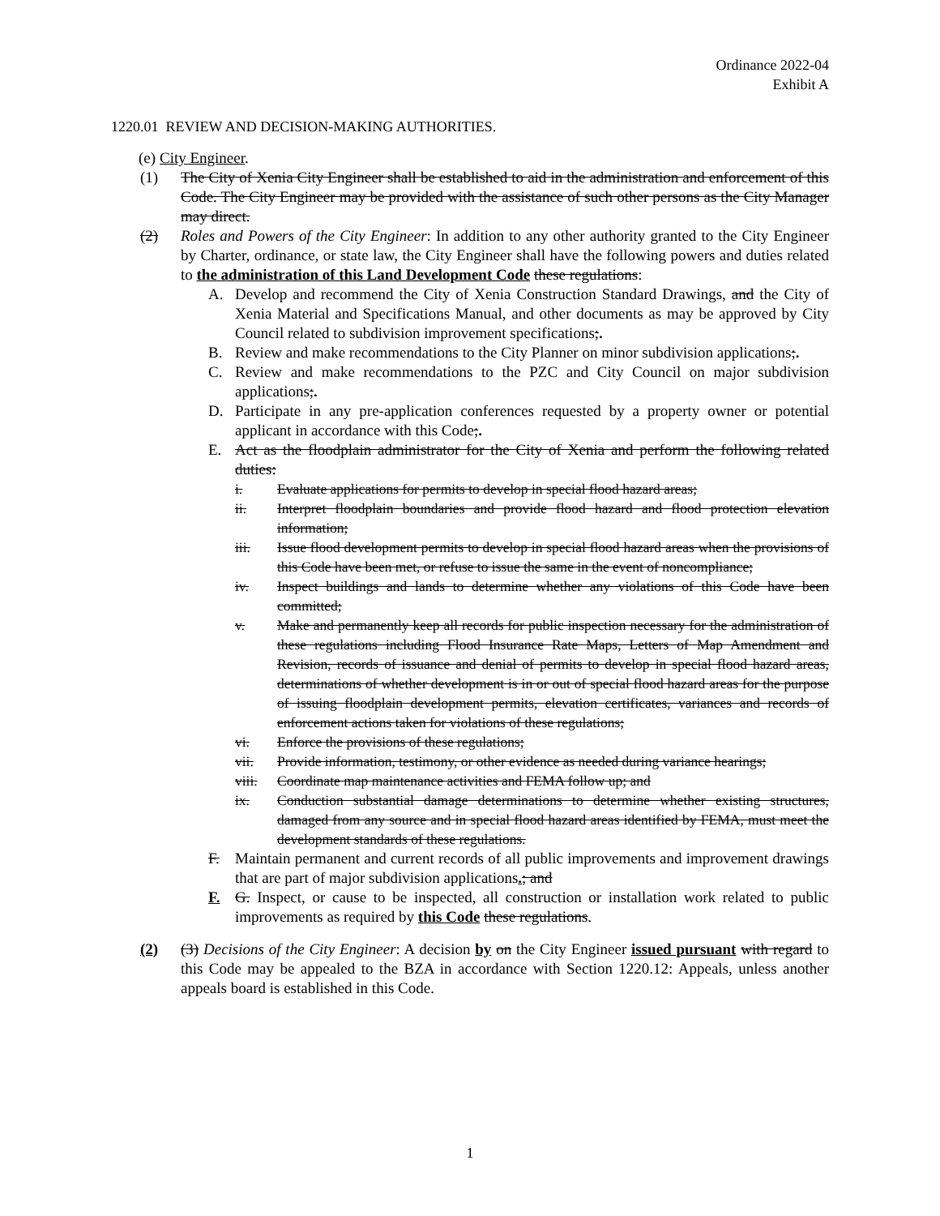Ordinance 2022-04
Exhibit A
1220.01 REVIEW AND DECISION-MAKING AUTHORITIES.
(e) City Engineer.
(1) The City of Xenia City Engineer shall be established to aid in the administration and enforcement of this Code. The City Engineer may be provided with the assistance of such other persons as the City Manager may direct.
(2) Roles and Powers of the City Engineer: In addition to any other authority granted to the City Engineer by Charter, ordinance, or state law, the City Engineer shall have the following powers and duties related to the administration of this Land Development Code these regulations:
A. Develop and recommend the City of Xenia Construction Standard Drawings, and the City of Xenia Material and Specifications Manual, and other documents as may be approved by City Council related to subdivision improvement specifications;.
B. Review and make recommendations to the City Planner on minor subdivision applications;.
C. Review and make recommendations to the PZC and City Council on major subdivision applications;.
D. Participate in any pre-application conferences requested by a property owner or potential applicant in accordance with this Code;.
E. Act as the floodplain administrator for the City of Xenia and perform the following related duties:
i. Evaluate applications for permits to develop in special flood hazard areas;
ii. Interpret floodplain boundaries and provide flood hazard and flood protection elevation information;
iii. Issue flood development permits to develop in special flood hazard areas when the provisions of this Code have been met, or refuse to issue the same in the event of noncompliance;
iv. Inspect buildings and lands to determine whether any violations of this Code have been committed;
v. Make and permanently keep all records for public inspection necessary for the administration of these regulations including Flood Insurance Rate Maps, Letters of Map Amendment and Revision, records of issuance and denial of permits to develop in special flood hazard areas, determinations of whether development is in or out of special flood hazard areas for the purpose of issuing floodplain development permits, elevation certificates, variances and records of enforcement actions taken for violations of these regulations;
vi. Enforce the provisions of these regulations;
vii. Provide information, testimony, or other evidence as needed during variance hearings;
viii. Coordinate map maintenance activities and FEMA follow up; and
ix. Conduction substantial damage determinations to determine whether existing structures, damaged from any source and in special flood hazard areas identified by FEMA, must meet the development standards of these regulations.
F. Maintain permanent and current records of all public improvements and improvement drawings that are part of major subdivision applications.; and
F. G. Inspect, or cause to be inspected, all construction or installation work related to public improvements as required by this Code these regulations.
(2) (3) Decisions of the City Engineer: A decision by on the City Engineer issued pursuant with regard to this Code may be appealed to the BZA in accordance with Section 1220.12: Appeals, unless another appeals board is established in this Code.
1